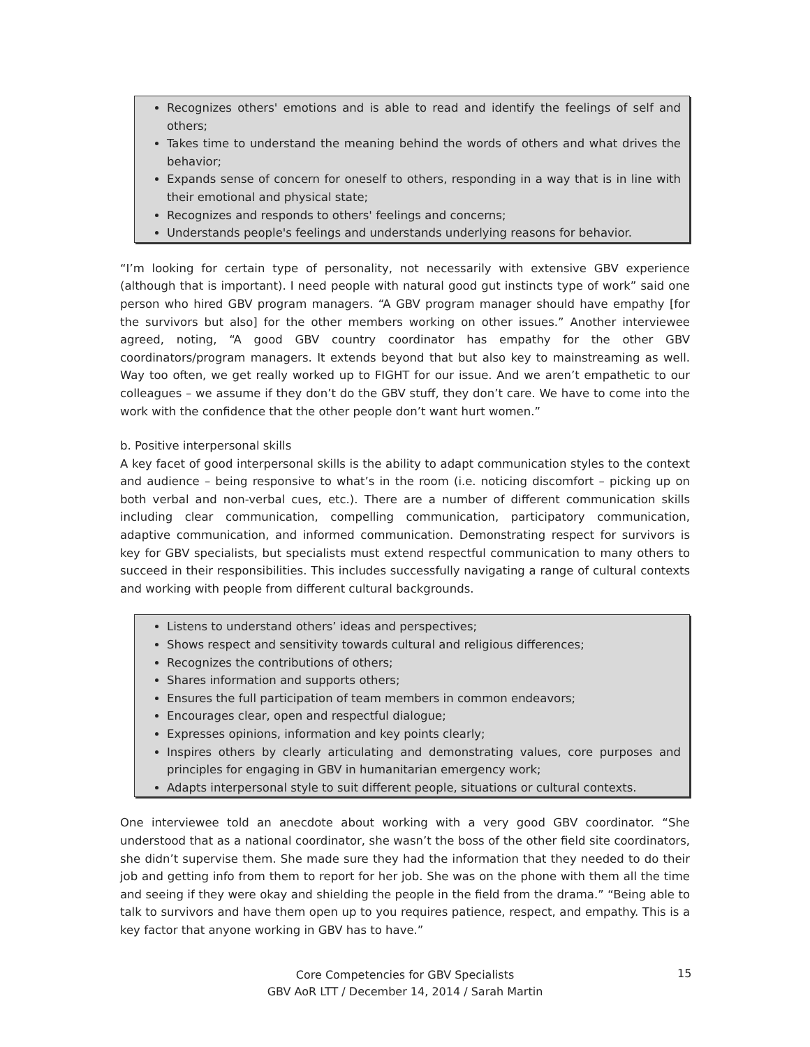Recognizes others' emotions and is able to read and identify the feelings of self and others;
Takes time to understand the meaning behind the words of others and what drives the behavior;
Expands sense of concern for oneself to others, responding in a way that is in line with their emotional and physical state;
Recognizes and responds to others' feelings and concerns;
Understands people's feelings and understands underlying reasons for behavior.
“I’m looking for certain type of personality, not necessarily with extensive GBV experience (although that is important). I need people with natural good gut instincts type of work” said one person who hired GBV program managers. “A GBV program manager should have empathy [for the survivors but also] for the other members working on other issues.” Another interviewee agreed, noting, “A good GBV country coordinator has empathy for the other GBV coordinators/program managers. It extends beyond that but also key to mainstreaming as well. Way too often, we get really worked up to FIGHT for our issue. And we aren’t empathetic to our colleagues – we assume if they don’t do the GBV stuff, they don’t care. We have to come into the work with the confidence that the other people don’t want hurt women.”
b. Positive interpersonal skills
A key facet of good interpersonal skills is the ability to adapt communication styles to the context and audience – being responsive to what’s in the room (i.e. noticing discomfort – picking up on both verbal and non-verbal cues, etc.). There are a number of different communication skills including clear communication, compelling communication, participatory communication, adaptive communication, and informed communication. Demonstrating respect for survivors is key for GBV specialists, but specialists must extend respectful communication to many others to succeed in their responsibilities. This includes successfully navigating a range of cultural contexts and working with people from different cultural backgrounds.
Listens to understand others’ ideas and perspectives;
Shows respect and sensitivity towards cultural and religious differences;
Recognizes the contributions of others;
Shares information and supports others;
Ensures the full participation of team members in common endeavors;
Encourages clear, open and respectful dialogue;
Expresses opinions, information and key points clearly;
Inspires others by clearly articulating and demonstrating values, core purposes and principles for engaging in GBV in humanitarian emergency work;
Adapts interpersonal style to suit different people, situations or cultural contexts.
One interviewee told an anecdote about working with a very good GBV coordinator. “She understood that as a national coordinator, she wasn’t the boss of the other field site coordinators, she didn’t supervise them. She made sure they had the information that they needed to do their job and getting info from them to report for her job. She was on the phone with them all the time and seeing if they were okay and shielding the people in the field from the drama.” “Being able to talk to survivors and have them open up to you requires patience, respect, and empathy. This is a key factor that anyone working in GBV has to have.”
Core Competencies for GBV Specialists
GBV AoR LTT / December 14, 2014 / Sarah Martin
15